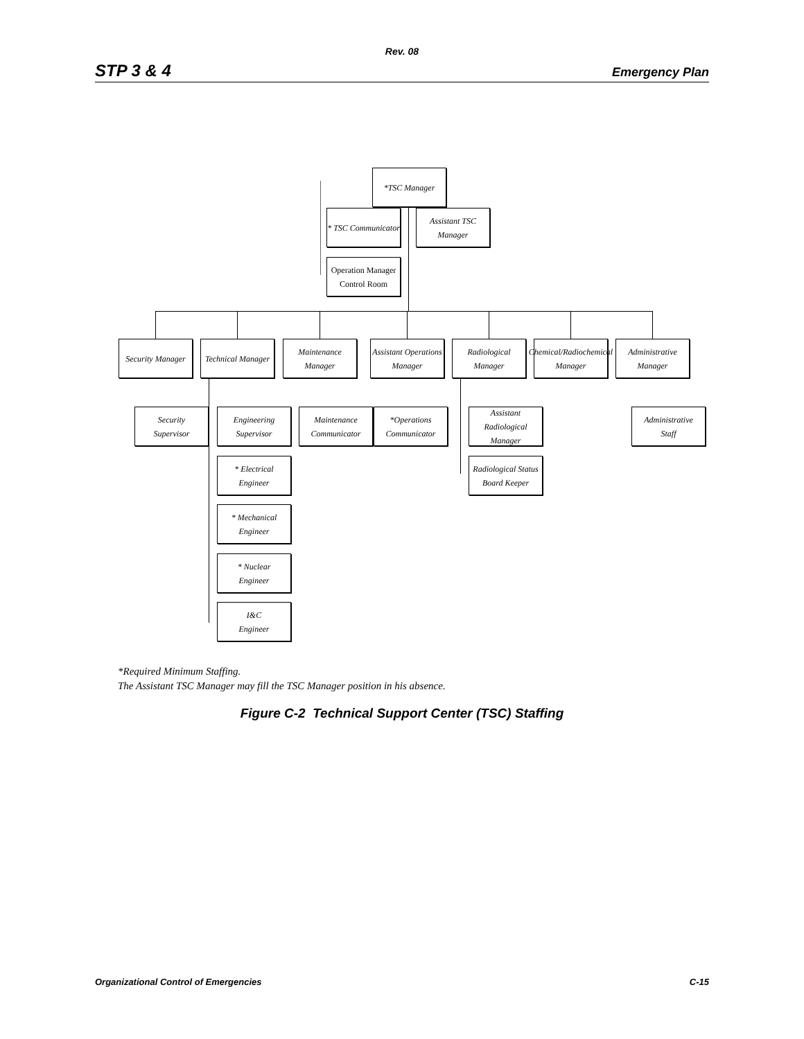Rev. 08
STP 3 & 4 Emergency Plan
*TSC Manager
* TSC Communicator
Assistant TSC
Manager
Operation Manager
Control Room
Security Manager
Technical Manager
Maintenance Manager
Assistant Operations
Manager
Radiological
Manager
Chemical/Radiochemical
Manager
Administrative
Manager
Security
Supervisor
Engineering
Supervisor
Maintenance
Communicator
*Operations
Communicator
Assistant
Radiological Manager
Administrative
Staff
* Electrical
Engineer
Radiological Status
Board Keeper
* Mechanical
Engineer
* Nuclear
Engineer
I&C
Engineer
*Required Minimum Staffing.
The Assistant TSC Manager may fill the TSC Manager position in his absence.
Figure C-2 Technical Support Center (TSC) Staffing
Organizational Control of Emergencies C-15